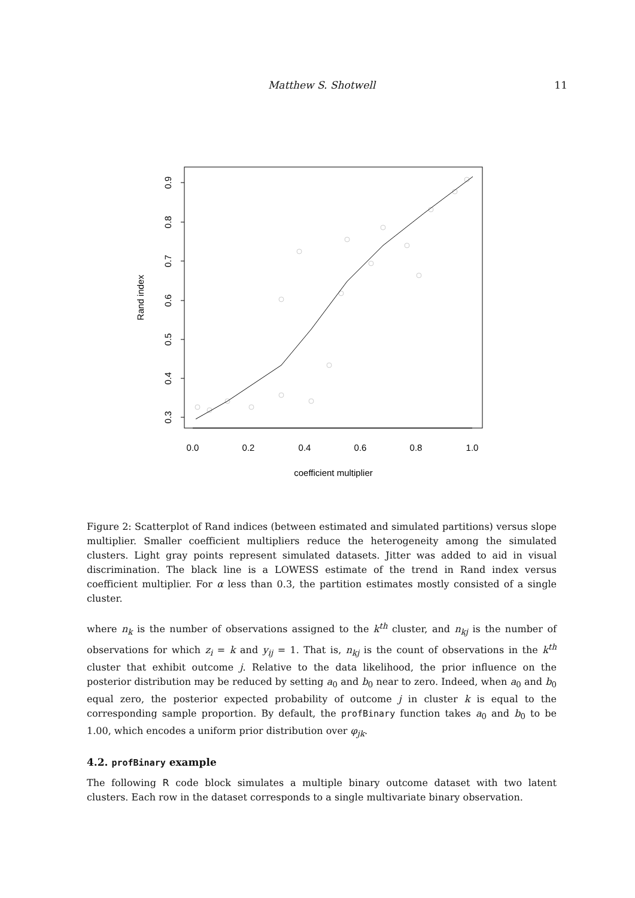Matthew S. Shotwell 11
0.3
0.4
0.5
0.6
0.7
0.8
0.9
Rand index
0.0
0.2
0.4
0.6
0.8
1.0
coefficient multiplier
Figure 2: Scatterplot of Rand indices (between estimated and simulated partitions) versus slope multiplier. Smaller coefficient multipliers reduce the heterogeneity among the simulated clusters. Light gray points represent simulated datasets. Jitter was added to aid in visual discrimination. The black line is a LOWESS estimate of the trend in Rand index versus coefficient multiplier. For α less than 0.3, the partition estimates mostly consisted of a single cluster.
where n<sub>k</sub> is the number of observations assigned to the k<sup>th</sup> cluster, and n<sub>kj</sub> is the number of observations for which z<sub>i</sub> = k and y<sub>ij</sub> = 1. That is, n<sub>kj</sub> is the count of observations in the k<sup>th</sup> cluster that exhibit outcome j. Relative to the data likelihood, the prior influence on the posterior distribution may be reduced by setting a<sub>0</sub> and b<sub>0</sub> near to zero. Indeed, when a<sub>0</sub> and b<sub>0</sub> equal zero, the posterior expected probability of outcome j in cluster k is equal to the corresponding sample proportion. By default, the profBinary function takes a<sub>0</sub> and b<sub>0</sub> to be 1.00, which encodes a uniform prior distribution over φ<sub>jk</sub>.
4.2. profBinary example
The following R code block simulates a multiple binary outcome dataset with two latent clusters. Each row in the dataset corresponds to a single multivariate binary observation.